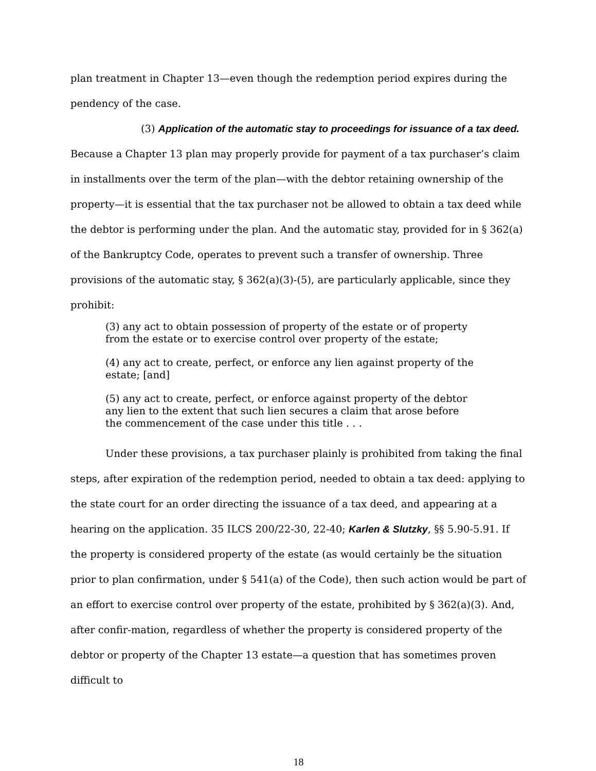plan treatment in Chapter 13—even though the redemption period expires during the pendency of the case.
(3) Application of the automatic stay to proceedings for issuance of a tax deed. Because a Chapter 13 plan may properly provide for payment of a tax purchaser’s claim in installments over the term of the plan—with the debtor retaining ownership of the property—it is essential that the tax purchaser not be allowed to obtain a tax deed while the debtor is performing under the plan. And the automatic stay, provided for in § 362(a) of the Bankruptcy Code, operates to prevent such a transfer of ownership. Three provisions of the automatic stay, § 362(a)(3)-(5), are particularly applicable, since they prohibit:
(3) any act to obtain possession of property of the estate or of property from the estate or to exercise control over property of the estate;
(4) any act to create, perfect, or enforce any lien against property of the estate; [and]
(5) any act to create, perfect, or enforce against property of the debtor any lien to the extent that such lien secures a claim that arose before the commencement of the case under this title . . .
Under these provisions, a tax purchaser plainly is prohibited from taking the final steps, after expiration of the redemption period, needed to obtain a tax deed: applying to the state court for an order directing the issuance of a tax deed, and appearing at a hearing on the application. 35 ILCS 200/22-30, 22-40; Karlen & Slutzky, §§ 5.90-5.91. If the property is considered property of the estate (as would certainly be the situation prior to plan confirmation, under § 541(a) of the Code), then such action would be part of an effort to exercise control over property of the estate, prohibited by § 362(a)(3). And, after confir-mation, regardless of whether the property is considered property of the debtor or property of the Chapter 13 estate—a question that has sometimes proven difficult to
18